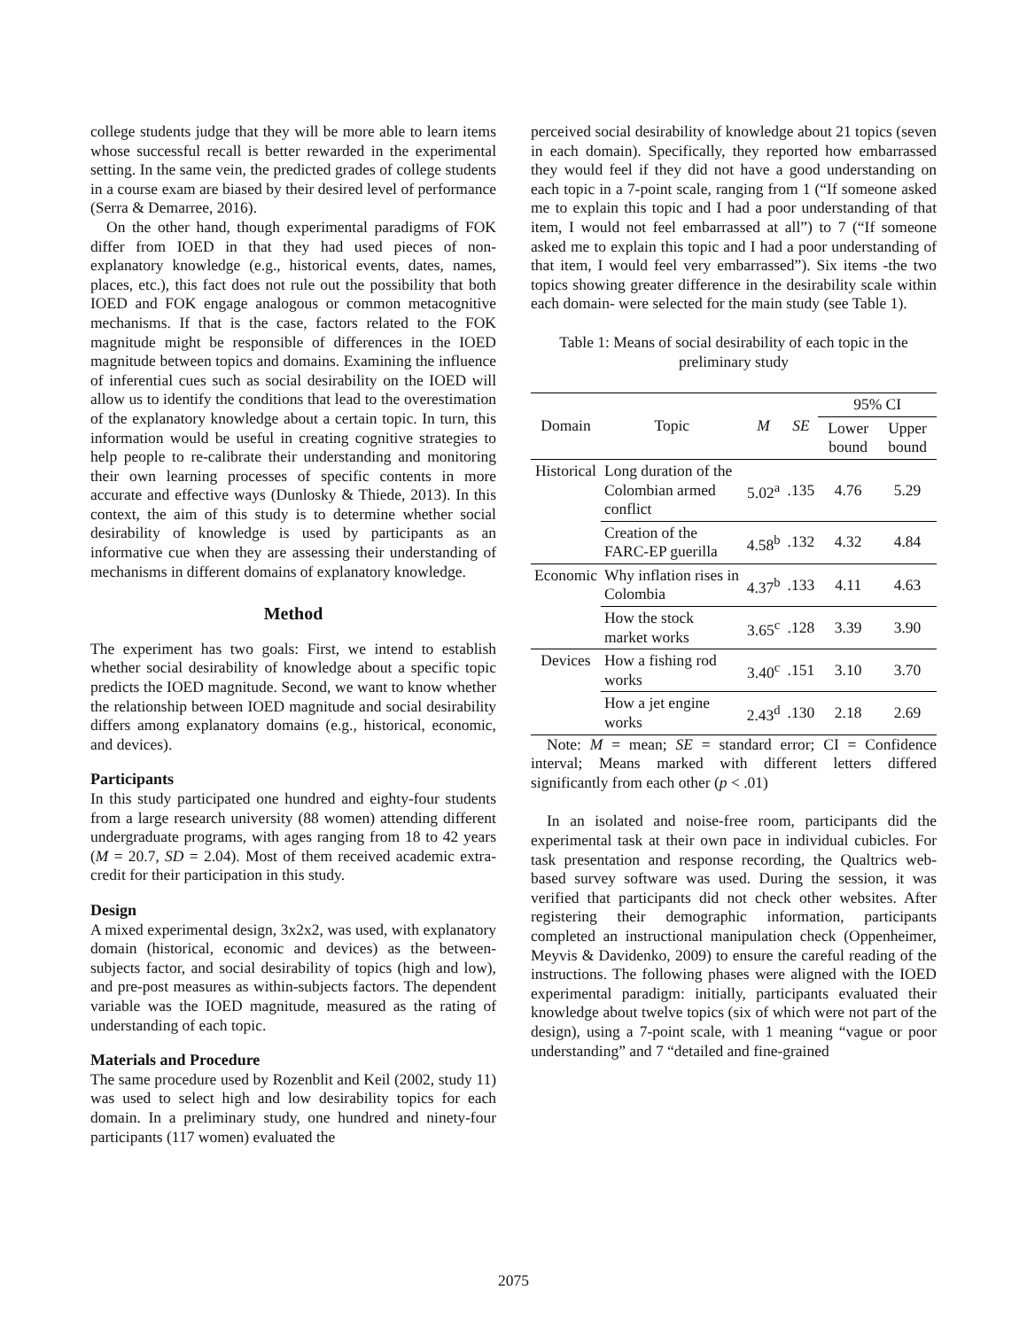college students judge that they will be more able to learn items whose successful recall is better rewarded in the experimental setting. In the same vein, the predicted grades of college students in a course exam are biased by their desired level of performance (Serra & Demarree, 2016).
On the other hand, though experimental paradigms of FOK differ from IOED in that they had used pieces of non-explanatory knowledge (e.g., historical events, dates, names, places, etc.), this fact does not rule out the possibility that both IOED and FOK engage analogous or common metacognitive mechanisms. If that is the case, factors related to the FOK magnitude might be responsible of differences in the IOED magnitude between topics and domains. Examining the influence of inferential cues such as social desirability on the IOED will allow us to identify the conditions that lead to the overestimation of the explanatory knowledge about a certain topic. In turn, this information would be useful in creating cognitive strategies to help people to re-calibrate their understanding and monitoring their own learning processes of specific contents in more accurate and effective ways (Dunlosky & Thiede, 2013). In this context, the aim of this study is to determine whether social desirability of knowledge is used by participants as an informative cue when they are assessing their understanding of mechanisms in different domains of explanatory knowledge.
Method
The experiment has two goals: First, we intend to establish whether social desirability of knowledge about a specific topic predicts the IOED magnitude. Second, we want to know whether the relationship between IOED magnitude and social desirability differs among explanatory domains (e.g., historical, economic, and devices).
Participants
In this study participated one hundred and eighty-four students from a large research university (88 women) attending different undergraduate programs, with ages ranging from 18 to 42 years (M = 20.7, SD = 2.04). Most of them received academic extra-credit for their participation in this study.
Design
A mixed experimental design, 3x2x2, was used, with explanatory domain (historical, economic and devices) as the between-subjects factor, and social desirability of topics (high and low), and pre-post measures as within-subjects factors. The dependent variable was the IOED magnitude, measured as the rating of understanding of each topic.
Materials and Procedure
The same procedure used by Rozenblit and Keil (2002, study 11) was used to select high and low desirability topics for each domain. In a preliminary study, one hundred and ninety-four participants (117 women) evaluated the
perceived social desirability of knowledge about 21 topics (seven in each domain). Specifically, they reported how embarrassed they would feel if they did not have a good understanding on each topic in a 7-point scale, ranging from 1 (“If someone asked me to explain this topic and I had a poor understanding of that item, I would not feel embarrassed at all”) to 7 (“If someone asked me to explain this topic and I had a poor understanding of that item, I would feel very embarrassed”). Six items -the two topics showing greater difference in the desirability scale within each domain- were selected for the main study (see Table 1).
Table 1: Means of social desirability of each topic in the preliminary study
| Domain | Topic | M | SE | 95% CI | |
| --- | --- | --- | --- | --- | --- |
| | | | | Lower bound | Upper bound |
| Historical | Long duration of the Colombian armed conflict | 5.02<sup>a</sup> | .135 | 4.76 | 5.29 |
| | Creation of the FARC-EP guerilla | 4.58<sup>b</sup> | .132 | 4.32 | 4.84 |
| Economic | Why inflation rises in Colombia | 4.37<sup>b</sup> | .133 | 4.11 | 4.63 |
| | How the stock market works | 3.65<sup>c</sup> | .128 | 3.39 | 3.90 |
| Devices | How a fishing rod works | 3.40<sup>c</sup> | .151 | 3.10 | 3.70 |
| | How a jet engine works | 2.43<sup>d</sup> | .130 | 2.18 | 2.69 |
Note: M = mean; SE = standard error; CI = Confidence interval; Means marked with different letters differed significantly from each other (p < .01)
In an isolated and noise-free room, participants did the experimental task at their own pace in individual cubicles. For task presentation and response recording, the Qualtrics web-based survey software was used. During the session, it was verified that participants did not check other websites. After registering their demographic information, participants completed an instructional manipulation check (Oppenheimer, Meyvis & Davidenko, 2009) to ensure the careful reading of the instructions. The following phases were aligned with the IOED experimental paradigm: initially, participants evaluated their knowledge about twelve topics (six of which were not part of the design), using a 7-point scale, with 1 meaning “vague or poor understanding” and 7 “detailed and fine-grained
2075